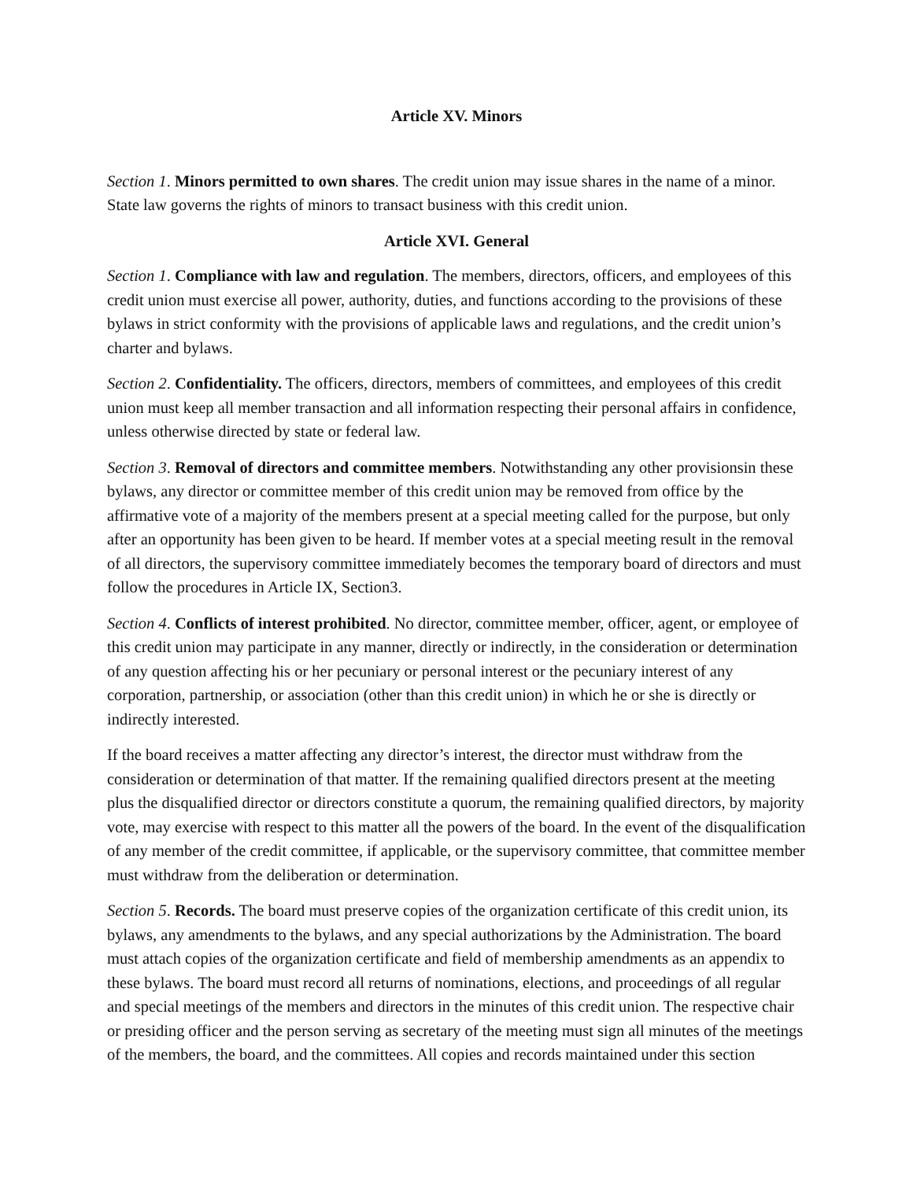Article XV. Minors
Section 1. Minors permitted to own shares. The credit union may issue shares in the name of a minor. State law governs the rights of minors to transact business with this credit union.
Article XVI. General
Section 1. Compliance with law and regulation. The members, directors, officers, and employees of this credit union must exercise all power, authority, duties, and functions according to the provisions of these bylaws in strict conformity with the provisions of applicable laws and regulations, and the credit union’s charter and bylaws.
Section 2. Confidentiality. The officers, directors, members of committees, and employees of this credit union must keep all member transaction and all information respecting their personal affairs in confidence, unless otherwise directed by state or federal law.
Section 3. Removal of directors and committee members. Notwithstanding any other provisionsin these bylaws, any director or committee member of this credit union may be removed from office by the affirmative vote of a majority of the members present at a special meeting called for the purpose, but only after an opportunity has been given to be heard. If member votes at a special meeting result in the removal of all directors, the supervisory committee immediately becomes the temporary board of directors and must follow the procedures in Article IX, Section3.
Section 4. Conflicts of interest prohibited. No director, committee member, officer, agent, or employee of this credit union may participate in any manner, directly or indirectly, in the consideration or determination of any question affecting his or her pecuniary or personal interest or the pecuniary interest of any corporation, partnership, or association (other than this credit union) in which he or she is directly or indirectly interested.
If the board receives a matter affecting any director’s interest, the director must withdraw from the consideration or determination of that matter. If the remaining qualified directors present at the meeting plus the disqualified director or directors constitute a quorum, the remaining qualified directors, by majority vote, may exercise with respect to this matter all the powers of the board. In the event of the disqualification of any member of the credit committee, if applicable, or the supervisory committee, that committee member must withdraw from the deliberation or determination.
Section 5. Records. The board must preserve copies of the organization certificate of this credit union, its bylaws, any amendments to the bylaws, and any special authorizations by the Administration. The board must attach copies of the organization certificate and field of membership amendments as an appendix to these bylaws. The board must record all returns of nominations, elections, and proceedings of all regular and special meetings of the members and directors in the minutes of this credit union. The respective chair or presiding officer and the person serving as secretary of the meeting must sign all minutes of the meetings of the members, the board, and the committees. All copies and records maintained under this section